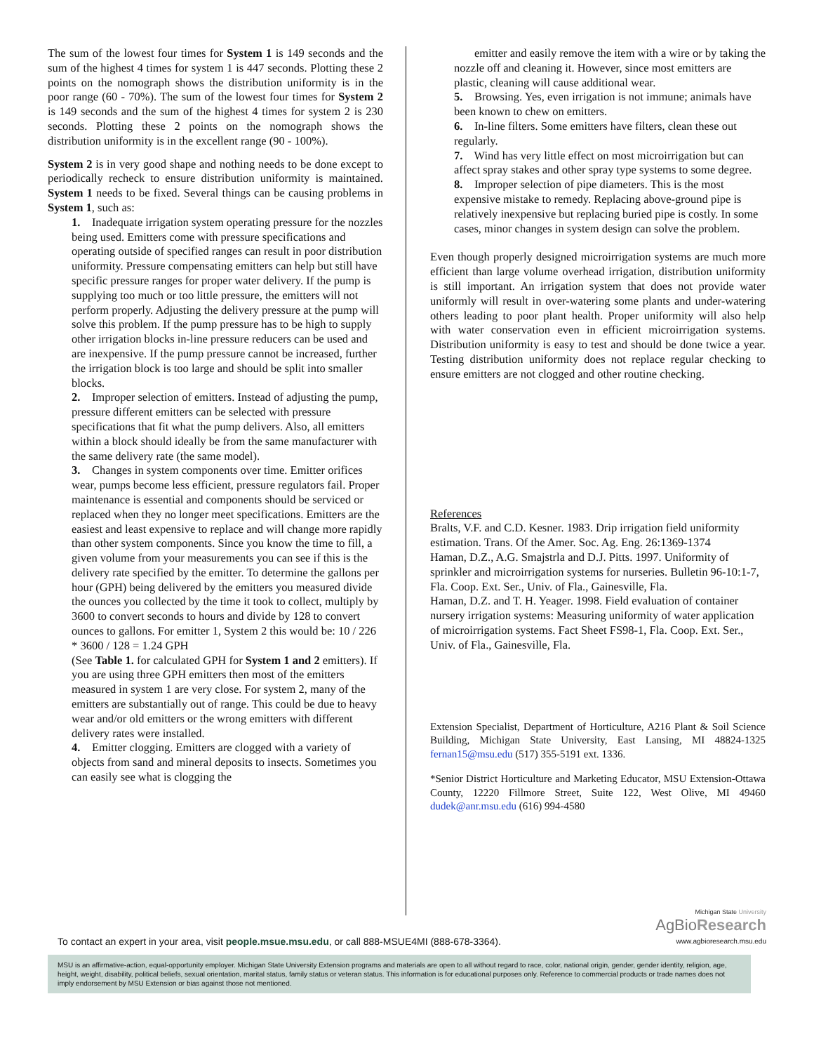The sum of the lowest four times for System 1 is 149 seconds and the sum of the highest 4 times for system 1 is 447 seconds. Plotting these 2 points on the nomograph shows the distribution uniformity is in the poor range (60 - 70%). The sum of the lowest four times for System 2 is 149 seconds and the sum of the highest 4 times for system 2 is 230 seconds. Plotting these 2 points on the nomograph shows the distribution uniformity is in the excellent range (90 - 100%).
System 2 is in very good shape and nothing needs to be done except to periodically recheck to ensure distribution uniformity is maintained. System 1 needs to be fixed. Several things can be causing problems in System 1, such as:
1. Inadequate irrigation system operating pressure for the nozzles being used. Emitters come with pressure specifications and operating outside of specified ranges can result in poor distribution uniformity. Pressure compensating emitters can help but still have specific pressure ranges for proper water delivery. If the pump is supplying too much or too little pressure, the emitters will not perform properly. Adjusting the delivery pressure at the pump will solve this problem. If the pump pressure has to be high to supply other irrigation blocks in-line pressure reducers can be used and are inexpensive. If the pump pressure cannot be increased, further the irrigation block is too large and should be split into smaller blocks.
2. Improper selection of emitters. Instead of adjusting the pump, pressure different emitters can be selected with pressure specifications that fit what the pump delivers. Also, all emitters within a block should ideally be from the same manufacturer with the same delivery rate (the same model).
3. Changes in system components over time. Emitter orifices wear, pumps become less efficient, pressure regulators fail. Proper maintenance is essential and components should be serviced or replaced when they no longer meet specifications. Emitters are the easiest and least expensive to replace and will change more rapidly than other system components. Since you know the time to fill, a given volume from your measurements you can see if this is the delivery rate specified by the emitter. To determine the gallons per hour (GPH) being delivered by the emitters you measured divide the ounces you collected by the time it took to collect, multiply by 3600 to convert seconds to hours and divide by 128 to convert ounces to gallons. For emitter 1, System 2 this would be: 10 / 226 * 3600 / 128 = 1.24 GPH
(See Table 1. for calculated GPH for System 1 and 2 emitters). If you are using three GPH emitters then most of the emitters measured in system 1 are very close. For system 2, many of the emitters are substantially out of range. This could be due to heavy wear and/or old emitters or the wrong emitters with different delivery rates were installed.
4. Emitter clogging. Emitters are clogged with a variety of objects from sand and mineral deposits to insects. Sometimes you can easily see what is clogging the
emitter and easily remove the item with a wire or by taking the nozzle off and cleaning it. However, since most emitters are plastic, cleaning will cause additional wear.
5. Browsing. Yes, even irrigation is not immune; animals have been known to chew on emitters.
6. In-line filters. Some emitters have filters, clean these out regularly.
7. Wind has very little effect on most microirrigation but can affect spray stakes and other spray type systems to some degree.
8. Improper selection of pipe diameters. This is the most expensive mistake to remedy. Replacing above-ground pipe is relatively inexpensive but replacing buried pipe is costly. In some cases, minor changes in system design can solve the problem.
Even though properly designed microirrigation systems are much more efficient than large volume overhead irrigation, distribution uniformity is still important. An irrigation system that does not provide water uniformly will result in over-watering some plants and under-watering others leading to poor plant health. Proper uniformity will also help with water conservation even in efficient microirrigation systems. Distribution uniformity is easy to test and should be done twice a year. Testing distribution uniformity does not replace regular checking to ensure emitters are not clogged and other routine checking.
References
Bralts, V.F. and C.D. Kesner. 1983. Drip irrigation field uniformity estimation. Trans. Of the Amer. Soc. Ag. Eng. 26:1369-1374
Haman, D.Z., A.G. Smajstrla and D.J. Pitts. 1997. Uniformity of sprinkler and microirrigation systems for nurseries. Bulletin 96-10:1-7, Fla. Coop. Ext. Ser., Univ. of Fla., Gainesville, Fla.
Haman, D.Z. and T. H. Yeager. 1998. Field evaluation of container nursery irrigation systems: Measuring uniformity of water application of microirrigation systems. Fact Sheet FS98-1, Fla. Coop. Ext. Ser., Univ. of Fla., Gainesville, Fla.
Extension Specialist, Department of Horticulture, A216 Plant & Soil Science Building, Michigan State University, East Lansing, MI 48824-1325 fernan15@msu.edu (517) 355-5191 ext. 1336.
*Senior District Horticulture and Marketing Educator, MSU Extension-Ottawa County, 12220 Fillmore Street, Suite 122, West Olive, MI 49460 dudek@anr.msu.edu (616) 994-4580
To contact an expert in your area, visit people.msue.msu.edu, or call 888-MSUE4MI (888-678-3364).
Michigan State University
AgBioResearch
www.agbioresearch.msu.edu
MSU is an affirmative-action, equal-opportunity employer. Michigan State University Extension programs and materials are open to all without regard to race, color, national origin, gender, gender identity, religion, age, height, weight, disability, political beliefs, sexual orientation, marital status, family status or veteran status. This information is for educational purposes only. Reference to commercial products or trade names does not imply endorsement by MSU Extension or bias against those not mentioned.